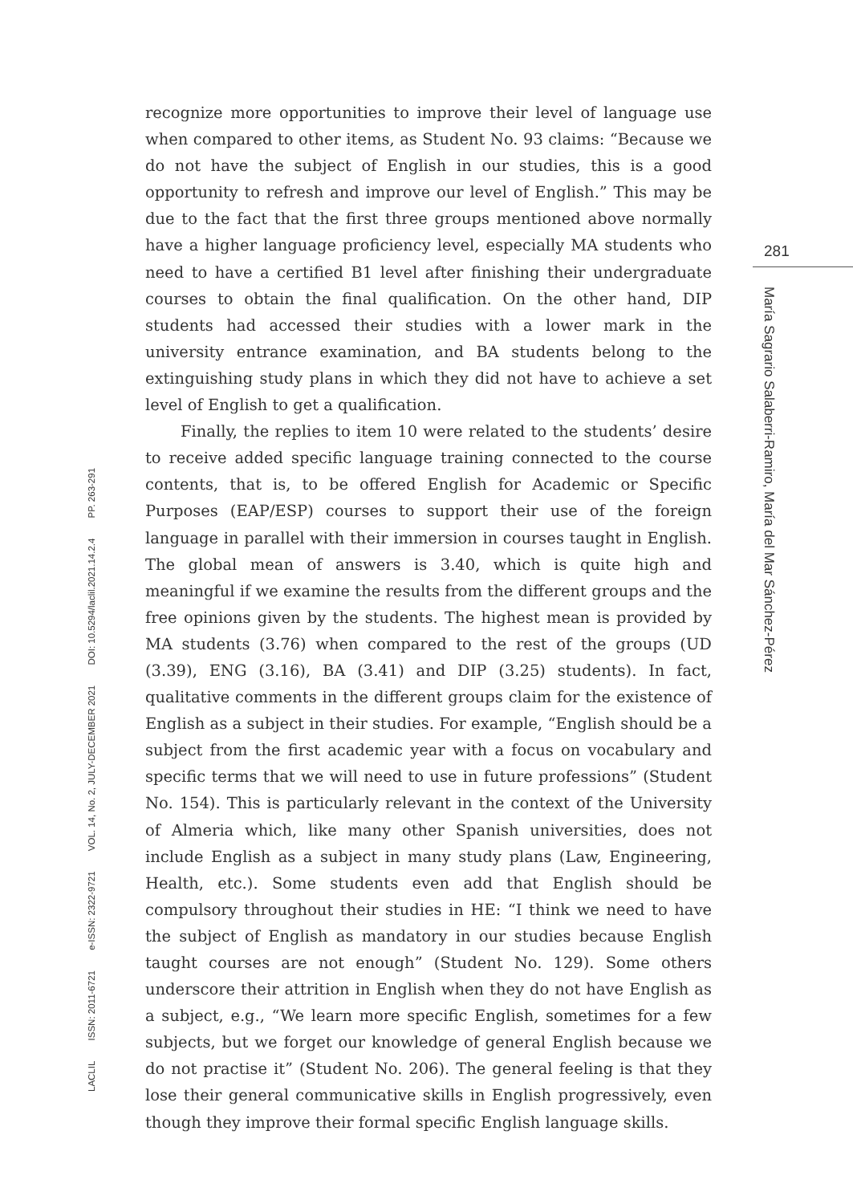recognize more opportunities to improve their level of language use when compared to other items, as Student No. 93 claims: “Because we do not have the subject of English in our studies, this is a good opportunity to refresh and improve our level of English.” This may be due to the fact that the first three groups mentioned above normally have a higher language proficiency level, especially MA students who need to have a certified B1 level after finishing their undergraduate courses to obtain the final qualification. On the other hand, DIP students had accessed their studies with a lower mark in the university entrance examination, and BA students belong to the extinguishing study plans in which they did not have to achieve a set level of English to get a qualification.
Finally, the replies to item 10 were related to the students’ desire to receive added specific language training connected to the course contents, that is, to be offered English for Academic or Specific Purposes (EAP/ESP) courses to support their use of the foreign language in parallel with their immersion in courses taught in English. The global mean of answers is 3.40, which is quite high and meaningful if we examine the results from the different groups and the free opinions given by the students. The highest mean is provided by MA students (3.76) when compared to the rest of the groups (UD (3.39), ENG (3.16), BA (3.41) and DIP (3.25) students). In fact, qualitative comments in the different groups claim for the existence of English as a subject in their studies. For example, “English should be a subject from the first academic year with a focus on vocabulary and specific terms that we will need to use in future professions” (Student No. 154). This is particularly relevant in the context of the University of Almeria which, like many other Spanish universities, does not include English as a subject in many study plans (Law, Engineering, Health, etc.). Some students even add that English should be compulsory throughout their studies in HE: “I think we need to have the subject of English as mandatory in our studies because English taught courses are not enough” (Student No. 129). Some others underscore their attrition in English when they do not have English as a subject, e.g., “We learn more specific English, sometimes for a few subjects, but we forget our knowledge of general English because we do not practise it” (Student No. 206). The general feeling is that they lose their general communicative skills in English progressively, even though they improve their formal specific English language skills.
LACLIL ISSN: 2011-6721 e-ISSN: 2322-9721 VOL. 14, No. 2, JULY-DECEMBER 2021 DOI: 10.5294/laclil.2021.14.2.4 PP. 263-291
281
María Sagrario Salaberri-Ramiro, María del Mar Sánchez-Pérez